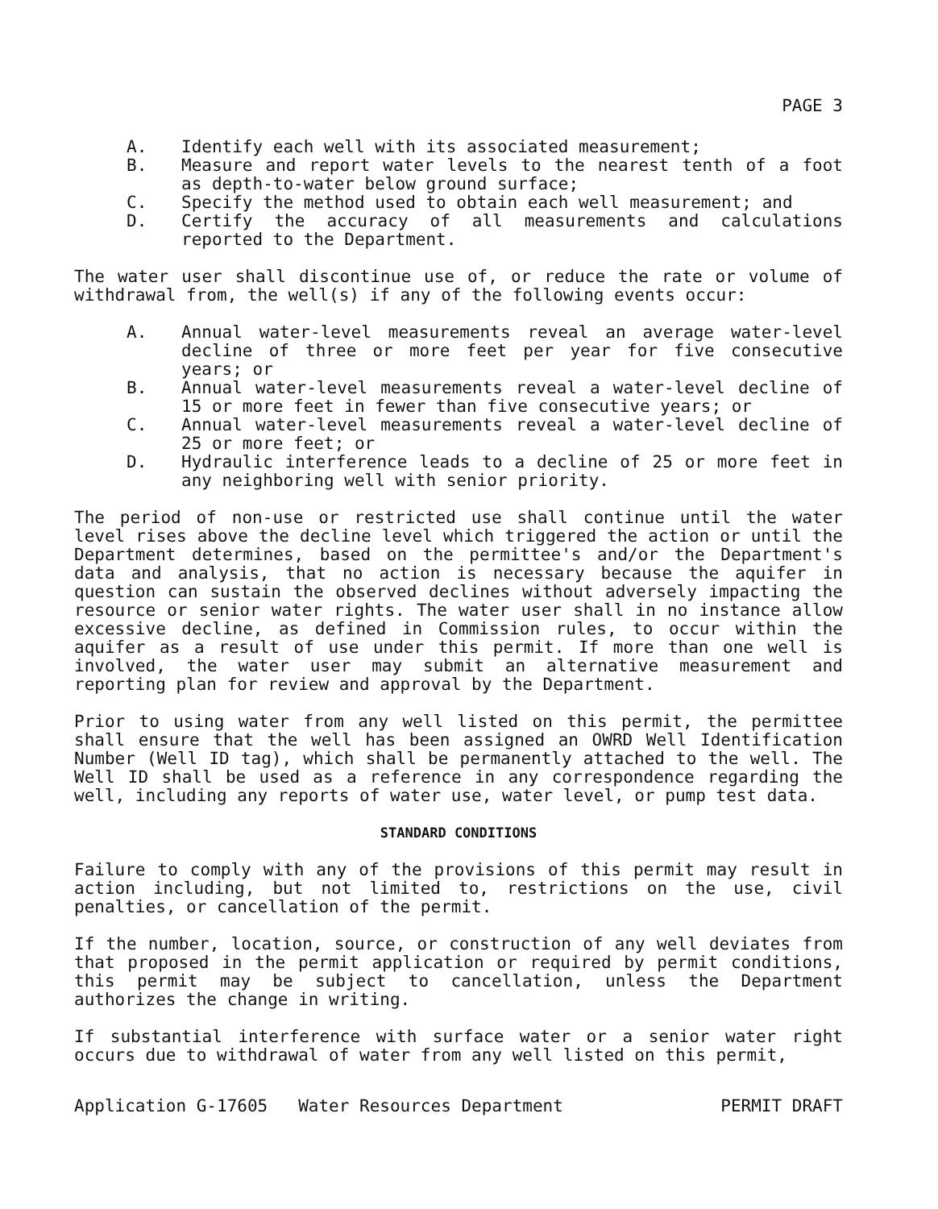PAGE 3
A. Identify each well with its associated measurement;
B. Measure and report water levels to the nearest tenth of a foot as depth-to-water below ground surface;
C. Specify the method used to obtain each well measurement; and
D. Certify the accuracy of all measurements and calculations reported to the Department.
The water user shall discontinue use of, or reduce the rate or volume of withdrawal from, the well(s) if any of the following events occur:
A. Annual water-level measurements reveal an average water-level decline of three or more feet per year for five consecutive years; or
B. Annual water-level measurements reveal a water-level decline of 15 or more feet in fewer than five consecutive years; or
C. Annual water-level measurements reveal a water-level decline of 25 or more feet; or
D. Hydraulic interference leads to a decline of 25 or more feet in any neighboring well with senior priority.
The period of non-use or restricted use shall continue until the water level rises above the decline level which triggered the action or until the Department determines, based on the permittee's and/or the Department's data and analysis, that no action is necessary because the aquifer in question can sustain the observed declines without adversely impacting the resource or senior water rights. The water user shall in no instance allow excessive decline, as defined in Commission rules, to occur within the aquifer as a result of use under this permit. If more than one well is involved, the water user may submit an alternative measurement and reporting plan for review and approval by the Department.
Prior to using water from any well listed on this permit, the permittee shall ensure that the well has been assigned an OWRD Well Identification Number (Well ID tag), which shall be permanently attached to the well. The Well ID shall be used as a reference in any correspondence regarding the well, including any reports of water use, water level, or pump test data.
STANDARD CONDITIONS
Failure to comply with any of the provisions of this permit may result in action including, but not limited to, restrictions on the use, civil penalties, or cancellation of the permit.
If the number, location, source, or construction of any well deviates from that proposed in the permit application or required by permit conditions, this permit may be subject to cancellation, unless the Department authorizes the change in writing.
If substantial interference with surface water or a senior water right occurs due to withdrawal of water from any well listed on this permit,
Application G-17605 Water Resources Department PERMIT DRAFT